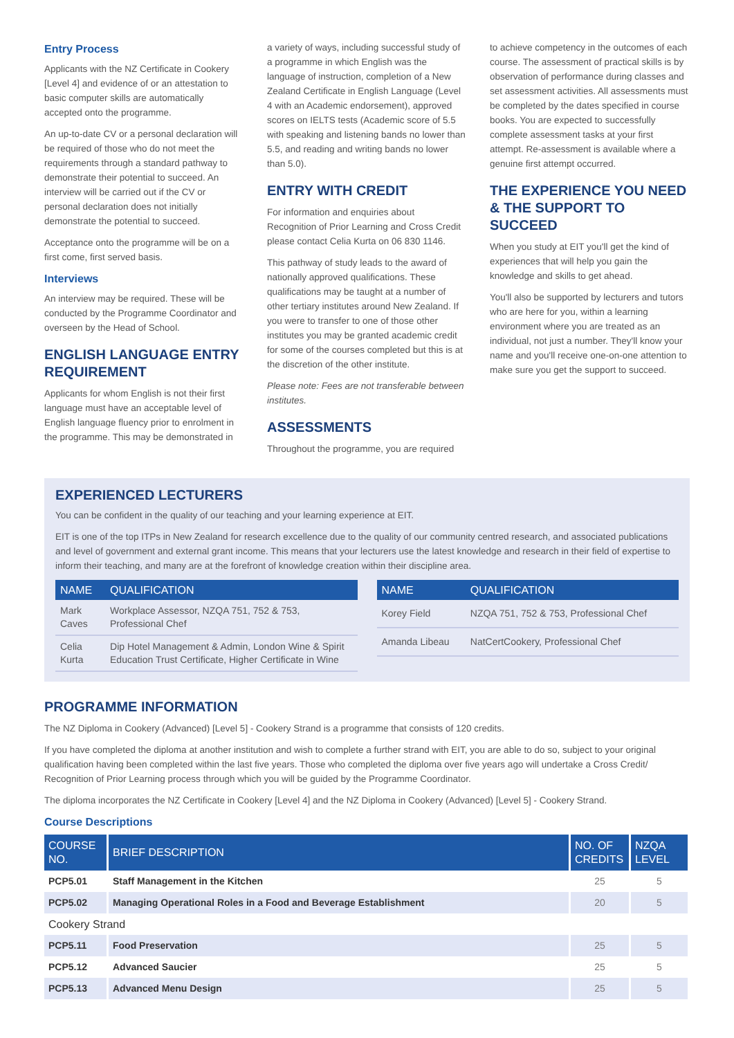Entry Process
Applicants with the NZ Certificate in Cookery [Level 4] and evidence of or an attestation to basic computer skills are automatically accepted onto the programme.
An up-to-date CV or a personal declaration will be required of those who do not meet the requirements through a standard pathway to demonstrate their potential to succeed. An interview will be carried out if the CV or personal declaration does not initially demonstrate the potential to succeed.
Acceptance onto the programme will be on a first come, first served basis.
Interviews
An interview may be required. These will be conducted by the Programme Coordinator and overseen by the Head of School.
ENGLISH LANGUAGE ENTRY REQUIREMENT
Applicants for whom English is not their first language must have an acceptable level of English language fluency prior to enrolment in the programme. This may be demonstrated in
a variety of ways, including successful study of a programme in which English was the language of instruction, completion of a New Zealand Certificate in English Language (Level 4 with an Academic endorsement), approved scores on IELTS tests (Academic score of 5.5 with speaking and listening bands no lower than 5.5, and reading and writing bands no lower than 5.0).
ENTRY WITH CREDIT
For information and enquiries about Recognition of Prior Learning and Cross Credit please contact Celia Kurta on 06 830 1146.
This pathway of study leads to the award of nationally approved qualifications. These qualifications may be taught at a number of other tertiary institutes around New Zealand. If you were to transfer to one of those other institutes you may be granted academic credit for some of the courses completed but this is at the discretion of the other institute.
Please note: Fees are not transferable between institutes.
ASSESSMENTS
Throughout the programme, you are required
to achieve competency in the outcomes of each course. The assessment of practical skills is by observation of performance during classes and set assessment activities. All assessments must be completed by the dates specified in course books. You are expected to successfully complete assessment tasks at your first attempt. Re-assessment is available where a genuine first attempt occurred.
THE EXPERIENCE YOU NEED & THE SUPPORT TO SUCCEED
When you study at EIT you'll get the kind of experiences that will help you gain the knowledge and skills to get ahead.
You'll also be supported by lecturers and tutors who are here for you, within a learning environment where you are treated as an individual, not just a number. They'll know your name and you'll receive one-on-one attention to make sure you get the support to succeed.
EXPERIENCED LECTURERS
You can be confident in the quality of our teaching and your learning experience at EIT.
EIT is one of the top ITPs in New Zealand for research excellence due to the quality of our community centred research, and associated publications and level of government and external grant income. This means that your lecturers use the latest knowledge and research in their field of expertise to inform their teaching, and many are at the forefront of knowledge creation within their discipline area.
| NAME | QUALIFICATION |
| --- | --- |
| Mark Caves | Workplace Assessor, NZQA 751, 752 & 753, Professional Chef |
| Celia Kurta | Dip Hotel Management & Admin, London Wine & Spirit Education Trust Certificate, Higher Certificate in Wine |
| NAME | QUALIFICATION |
| --- | --- |
| Korey Field | NZQA 751, 752 & 753, Professional Chef |
| Amanda Libeau | NatCertCookery, Professional Chef |
PROGRAMME INFORMATION
The NZ Diploma in Cookery (Advanced) [Level 5] - Cookery Strand is a programme that consists of 120 credits.
If you have completed the diploma at another institution and wish to complete a further strand with EIT, you are able to do so, subject to your original qualification having been completed within the last five years. Those who completed the diploma over five years ago will undertake a Cross Credit/ Recognition of Prior Learning process through which you will be guided by the Programme Coordinator.
The diploma incorporates the NZ Certificate in Cookery [Level 4] and the NZ Diploma in Cookery (Advanced) [Level 5] - Cookery Strand.
Course Descriptions
| COURSE NO. | BRIEF DESCRIPTION | NO. OF CREDITS | NZQA LEVEL |
| --- | --- | --- | --- |
| PCP5.01 | Staff Management in the Kitchen | 25 | 5 |
| PCP5.02 | Managing Operational Roles in a Food and Beverage Establishment | 20 | 5 |
| Cookery Strand | | | |
| PCP5.11 | Food Preservation | 25 | 5 |
| PCP5.12 | Advanced Saucier | 25 | 5 |
| PCP5.13 | Advanced Menu Design | 25 | 5 |